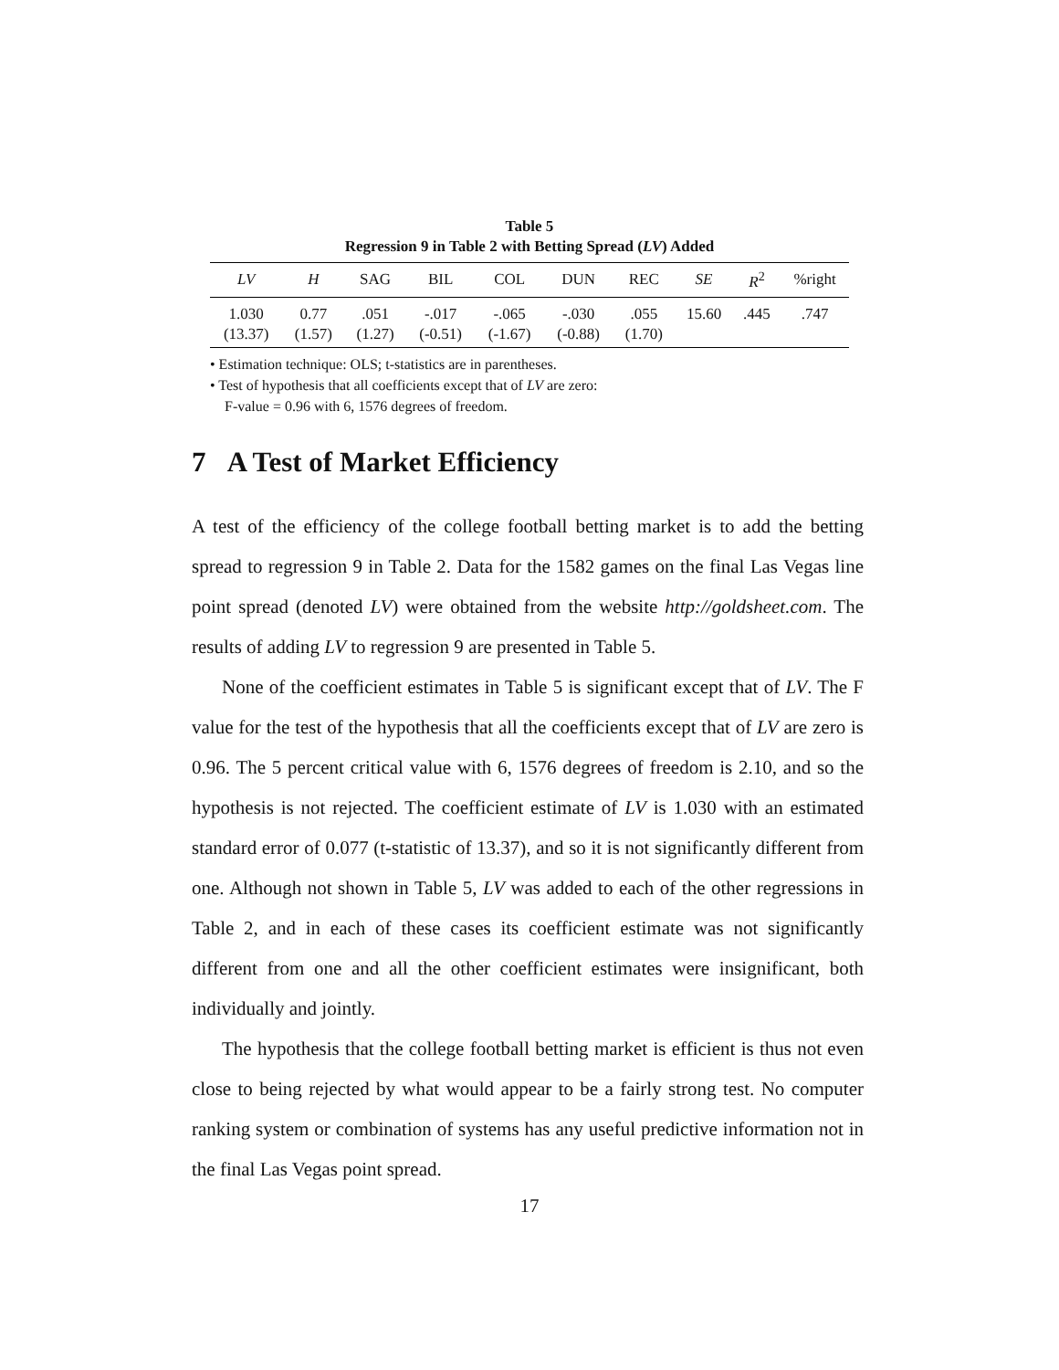Table 5
Regression 9 in Table 2 with Betting Spread (LV) Added
| LV | H | SAG | BIL | COL | DUN | REC | SE | R<sup>2</sup> | %right |
| --- | --- | --- | --- | --- | --- | --- | --- | --- | --- |
| 1.030 | 0.77 | .051 | -.017 | -.065 | -.030 | .055 | 15.60 | .445 | .747 |
| (13.37) | (1.57) | (1.27) | (-0.51) | (-1.67) | (-0.88) | (1.70) | | | |
• Estimation technique: OLS; t-statistics are in parentheses.
• Test of hypothesis that all coefficients except that of LV are zero:
F-value = 0.96 with 6, 1576 degrees of freedom.
7 A Test of Market Efficiency
A test of the efficiency of the college football betting market is to add the betting spread to regression 9 in Table 2. Data for the 1582 games on the final Las Vegas line point spread (denoted LV) were obtained from the website http://goldsheet.com. The results of adding LV to regression 9 are presented in Table 5.
None of the coefficient estimates in Table 5 is significant except that of LV. The F value for the test of the hypothesis that all the coefficients except that of LV are zero is 0.96. The 5 percent critical value with 6, 1576 degrees of freedom is 2.10, and so the hypothesis is not rejected. The coefficient estimate of LV is 1.030 with an estimated standard error of 0.077 (t-statistic of 13.37), and so it is not significantly different from one. Although not shown in Table 5, LV was added to each of the other regressions in Table 2, and in each of these cases its coefficient estimate was not significantly different from one and all the other coefficient estimates were insignificant, both individually and jointly.
The hypothesis that the college football betting market is efficient is thus not even close to being rejected by what would appear to be a fairly strong test. No computer ranking system or combination of systems has any useful predictive information not in the final Las Vegas point spread.
17